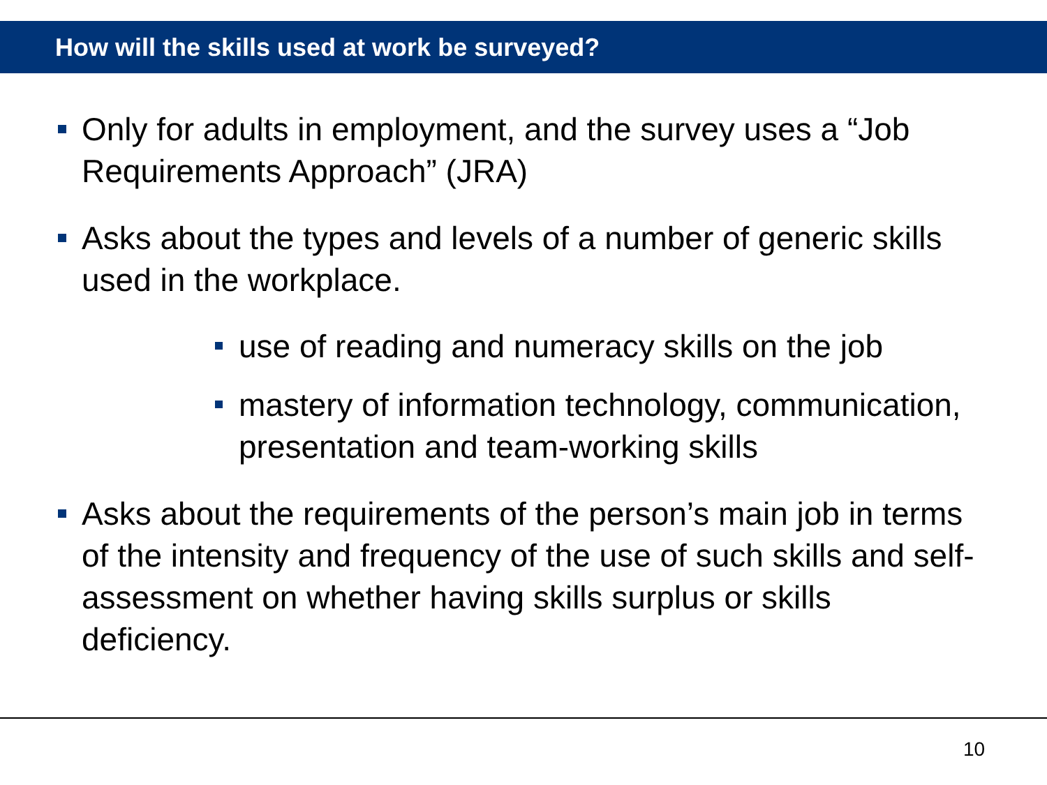How will the skills used at work be surveyed?
Only for adults in employment, and the survey uses a “Job Requirements Approach” (JRA)
Asks about the types and levels of a number of generic skills used in the workplace.
use of reading and numeracy skills on the job
mastery of information technology, communication, presentation and team-working skills
Asks about the requirements of the person’s main job in terms of the intensity and frequency of the use of such skills and self-assessment on whether having skills surplus or skills deficiency.
10